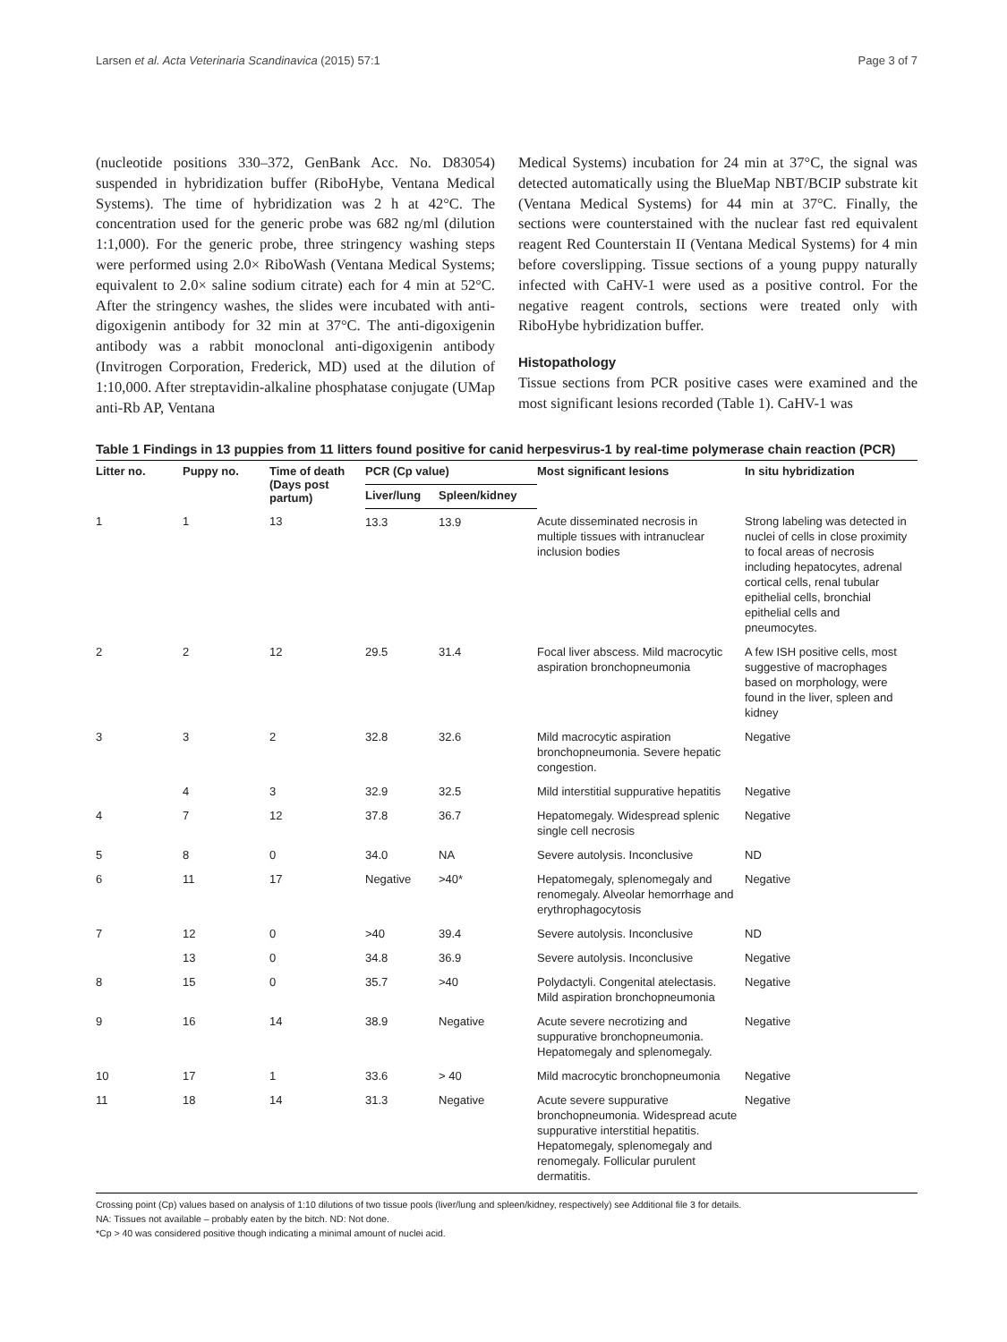Larsen et al. Acta Veterinaria Scandinavica (2015) 57:1 Page 3 of 7
(nucleotide positions 330–372, GenBank Acc. No. D83054) suspended in hybridization buffer (RiboHybe, Ventana Medical Systems). The time of hybridization was 2 h at 42°C. The concentration used for the generic probe was 682 ng/ml (dilution 1:1,000). For the generic probe, three stringency washing steps were performed using 2.0× RiboWash (Ventana Medical Systems; equivalent to 2.0× saline sodium citrate) each for 4 min at 52°C. After the stringency washes, the slides were incubated with anti-digoxigenin antibody for 32 min at 37°C. The anti-digoxigenin antibody was a rabbit monoclonal anti-digoxigenin antibody (Invitrogen Corporation, Frederick, MD) used at the dilution of 1:10,000. After streptavidin-alkaline phosphatase conjugate (UMap anti-Rb AP, Ventana
Medical Systems) incubation for 24 min at 37°C, the signal was detected automatically using the BlueMap NBT/BCIP substrate kit (Ventana Medical Systems) for 44 min at 37°C. Finally, the sections were counterstained with the nuclear fast red equivalent reagent Red Counterstain II (Ventana Medical Systems) for 4 min before coverslipping. Tissue sections of a young puppy naturally infected with CaHV-1 were used as a positive control. For the negative reagent controls, sections were treated only with RiboHybe hybridization buffer.
Histopathology
Tissue sections from PCR positive cases were examined and the most significant lesions recorded (Table 1). CaHV-1 was
Table 1 Findings in 13 puppies from 11 litters found positive for canid herpesvirus-1 by real-time polymerase chain reaction (PCR)
| Litter no. | Puppy no. | Time of death (Days post partum) | PCR (Cp value) | | Most significant lesions | In situ hybridization |
| --- | --- | --- | --- | --- | --- | --- |
| | | | Liver/lung | Spleen/kidney | | |
| 1 | 1 | 13 | 13.3 | 13.9 | Acute disseminated necrosis in multiple tissues with intranuclear inclusion bodies | Strong labeling was detected in nuclei of cells in close proximity to focal areas of necrosis including hepatocytes, adrenal cortical cells, renal tubular epithelial cells, bronchial epithelial cells and pneumocytes. |
| 2 | 2 | 12 | 29.5 | 31.4 | Focal liver abscess. Mild macrocytic aspiration bronchopneumonia | A few ISH positive cells, most suggestive of macrophages based on morphology, were found in the liver, spleen and kidney |
| 3 | 3 | 2 | 32.8 | 32.6 | Mild macrocytic aspiration bronchopneumonia. Severe hepatic congestion. | Negative |
| | 4 | 3 | 32.9 | 32.5 | Mild interstitial suppurative hepatitis | Negative |
| 4 | 7 | 12 | 37.8 | 36.7 | Hepatomegaly. Widespread splenic single cell necrosis | Negative |
| 5 | 8 | 0 | 34.0 | NA | Severe autolysis. Inconclusive | ND |
| 6 | 11 | 17 | Negative | >40* | Hepatomegaly, splenomegaly and renomegaly. Alveolar hemorrhage and erythrophagocytosis | Negative |
| 7 | 12 | 0 | >40 | 39.4 | Severe autolysis. Inconclusive | ND |
| | 13 | 0 | 34.8 | 36.9 | Severe autolysis. Inconclusive | Negative |
| 8 | 15 | 0 | 35.7 | >40 | Polydactyli. Congenital atelectasis. Mild aspiration bronchopneumonia | Negative |
| 9 | 16 | 14 | 38.9 | Negative | Acute severe necrotizing and suppurative bronchopneumonia. Hepatomegaly and splenomegaly. | Negative |
| 10 | 17 | 1 | 33.6 | > 40 | Mild macrocytic bronchopneumonia | Negative |
| 11 | 18 | 14 | 31.3 | Negative | Acute severe suppurative bronchopneumonia. Widespread acute suppurative interstitial hepatitis. Hepatomegaly, splenomegaly and renomegaly. Follicular purulent dermatitis. | Negative |
Crossing point (Cp) values based on analysis of 1:10 dilutions of two tissue pools (liver/lung and spleen/kidney, respectively) see Additional file 3 for details.
NA: Tissues not available – probably eaten by the bitch. ND: Not done.
*Cp > 40 was considered positive though indicating a minimal amount of nuclei acid.